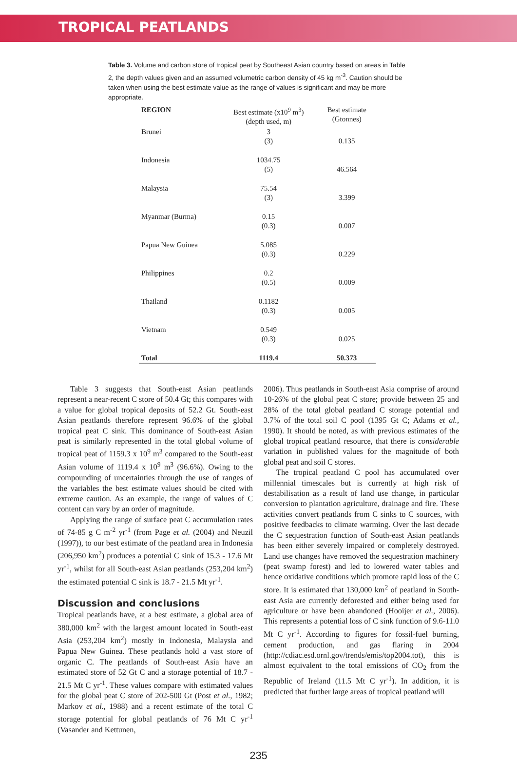TROPICAL PEATLANDS
Table 3. Volume and carbon store of tropical peat by Southeast Asian country based on areas in Table 2, the depth values given and an assumed volumetric carbon density of 45 kg m<sup>-3</sup>. Caution should be taken when using the best estimate value as the range of values is significant and may be more appropriate.
| REGION | Best estimate (x10<sup>9</sup> m<sup>3</sup>) (depth used, m) | Best estimate (Gtonnes) |
| --- | --- | --- |
| Brunei | 3 (3) | 0.135 |
| Indonesia | 1034.75 (5) | 46.564 |
| Malaysia | 75.54 (3) | 3.399 |
| Myanmar (Burma) | 0.15 (0.3) | 0.007 |
| Papua New Guinea | 5.085 (0.3) | 0.229 |
| Philippines | 0.2 (0.5) | 0.009 |
| Thailand | 0.1182 (0.3) | 0.005 |
| Vietnam | 0.549 (0.3) | 0.025 |
| Total | 1119.4 | 50.373 |
Table 3 suggests that South-east Asian peatlands represent a near-recent C store of 50.4 Gt; this compares with a value for global tropical deposits of 52.2 Gt. South-east Asian peatlands therefore represent 96.6% of the global tropical peat C sink. This dominance of South-east Asian peat is similarly represented in the total global volume of tropical peat of 1159.3 x 10<sup>9</sup> m<sup>3</sup> compared to the South-east Asian volume of 1119.4 x 10<sup>9</sup> m<sup>3</sup> (96.6%). Owing to the compounding of uncertainties through the use of ranges of the variables the best estimate values should be cited with extreme caution. As an example, the range of values of C content can vary by an order of magnitude.
Applying the range of surface peat C accumulation rates of 74-85 g C m<sup>-2</sup> yr<sup>-1</sup> (from Page et al. (2004) and Neuzil (1997)), to our best estimate of the peatland area in Indonesia (206,950 km<sup>2</sup>) produces a potential C sink of 15.3 - 17.6 Mt yr<sup>-1</sup>, whilst for all South-east Asian peatlands (253,204 km<sup>2</sup>) the estimated potential C sink is 18.7 - 21.5 Mt yr<sup>-1</sup>.
Discussion and conclusions
Tropical peatlands have, at a best estimate, a global area of 380,000 km<sup>2</sup> with the largest amount located in South-east Asia (253,204 km<sup>2</sup>) mostly in Indonesia, Malaysia and Papua New Guinea. These peatlands hold a vast store of organic C. The peatlands of South-east Asia have an estimated store of 52 Gt C and a storage potential of 18.7 - 21.5 Mt C yr<sup>-1</sup>. These values compare with estimated values for the global peat C store of 202-500 Gt (Post et al., 1982; Markov et al., 1988) and a recent estimate of the total C storage potential for global peatlands of 76 Mt C yr<sup>-1</sup> (Vasander and Kettunen,
2006). Thus peatlands in South-east Asia comprise of around 10-26% of the global peat C store; provide between 25 and 28% of the total global peatland C storage potential and 3.7% of the total soil C pool (1395 Gt C; Adams et al., 1990). It should be noted, as with previous estimates of the global tropical peatland resource, that there is considerable variation in published values for the magnitude of both global peat and soil C stores.
The tropical peatland C pool has accumulated over millennial timescales but is currently at high risk of destabilisation as a result of land use change, in particular conversion to plantation agriculture, drainage and fire. These activities convert peatlands from C sinks to C sources, with positive feedbacks to climate warming. Over the last decade the C sequestration function of South-east Asian peatlands has been either severely impaired or completely destroyed. Land use changes have removed the sequestration machinery (peat swamp forest) and led to lowered water tables and hence oxidative conditions which promote rapid loss of the C store. It is estimated that 130,000 km<sup>2</sup> of peatland in South-east Asia are currently deforested and either being used for agriculture or have been abandoned (Hooijer et al., 2006). This represents a potential loss of C sink function of 9.6-11.0 Mt C yr<sup>-1</sup>. According to figures for fossil-fuel burning, cement production, and gas flaring in 2004 (http://cdiac.esd.ornl.gov/trends/emis/top2004.tot), this is almost equivalent to the total emissions of CO<sub>2</sub> from the Republic of Ireland (11.5 Mt C yr<sup>-1</sup>). In addition, it is predicted that further large areas of tropical peatland will
235